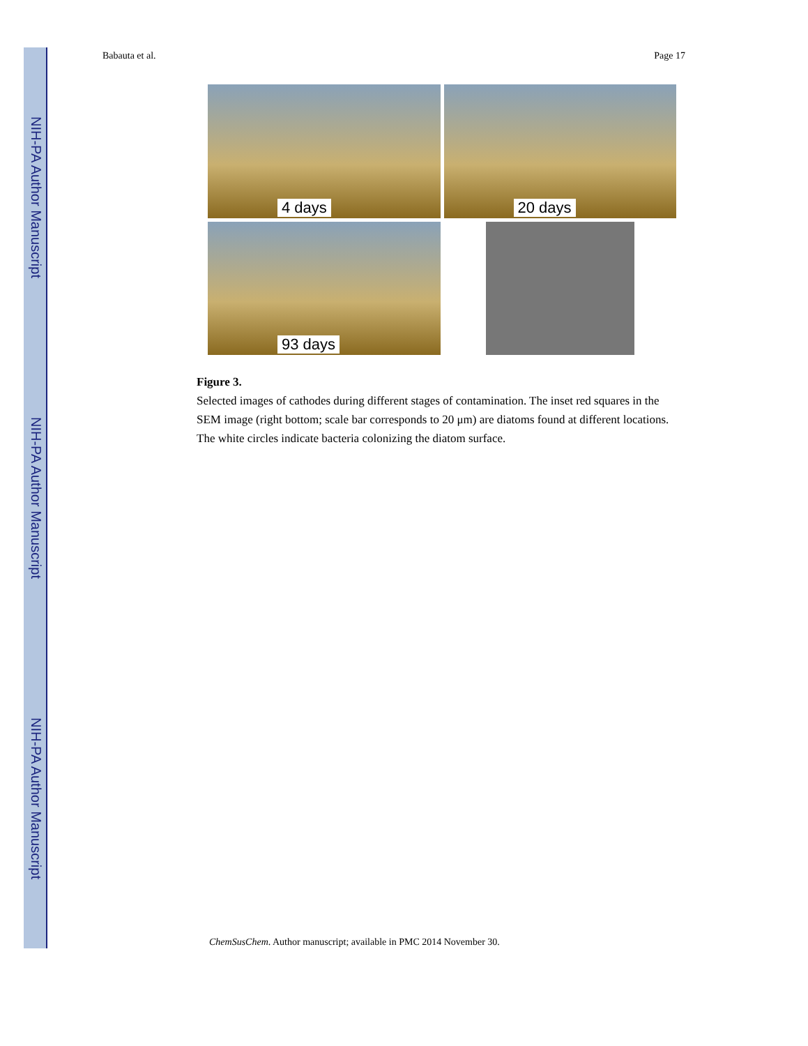NIH-PA Author Manuscript
NIH-PA Author Manuscript
NIH-PA Author Manuscript
Babauta et al. Page 17
4 days
20 days
93 days
Figure 3.
Selected images of cathodes during different stages of contamination. The inset red squares in the SEM image (right bottom; scale bar corresponds to 20 μm) are diatoms found at different locations. The white circles indicate bacteria colonizing the diatom surface.
ChemSusChem. Author manuscript; available in PMC 2014 November 30.